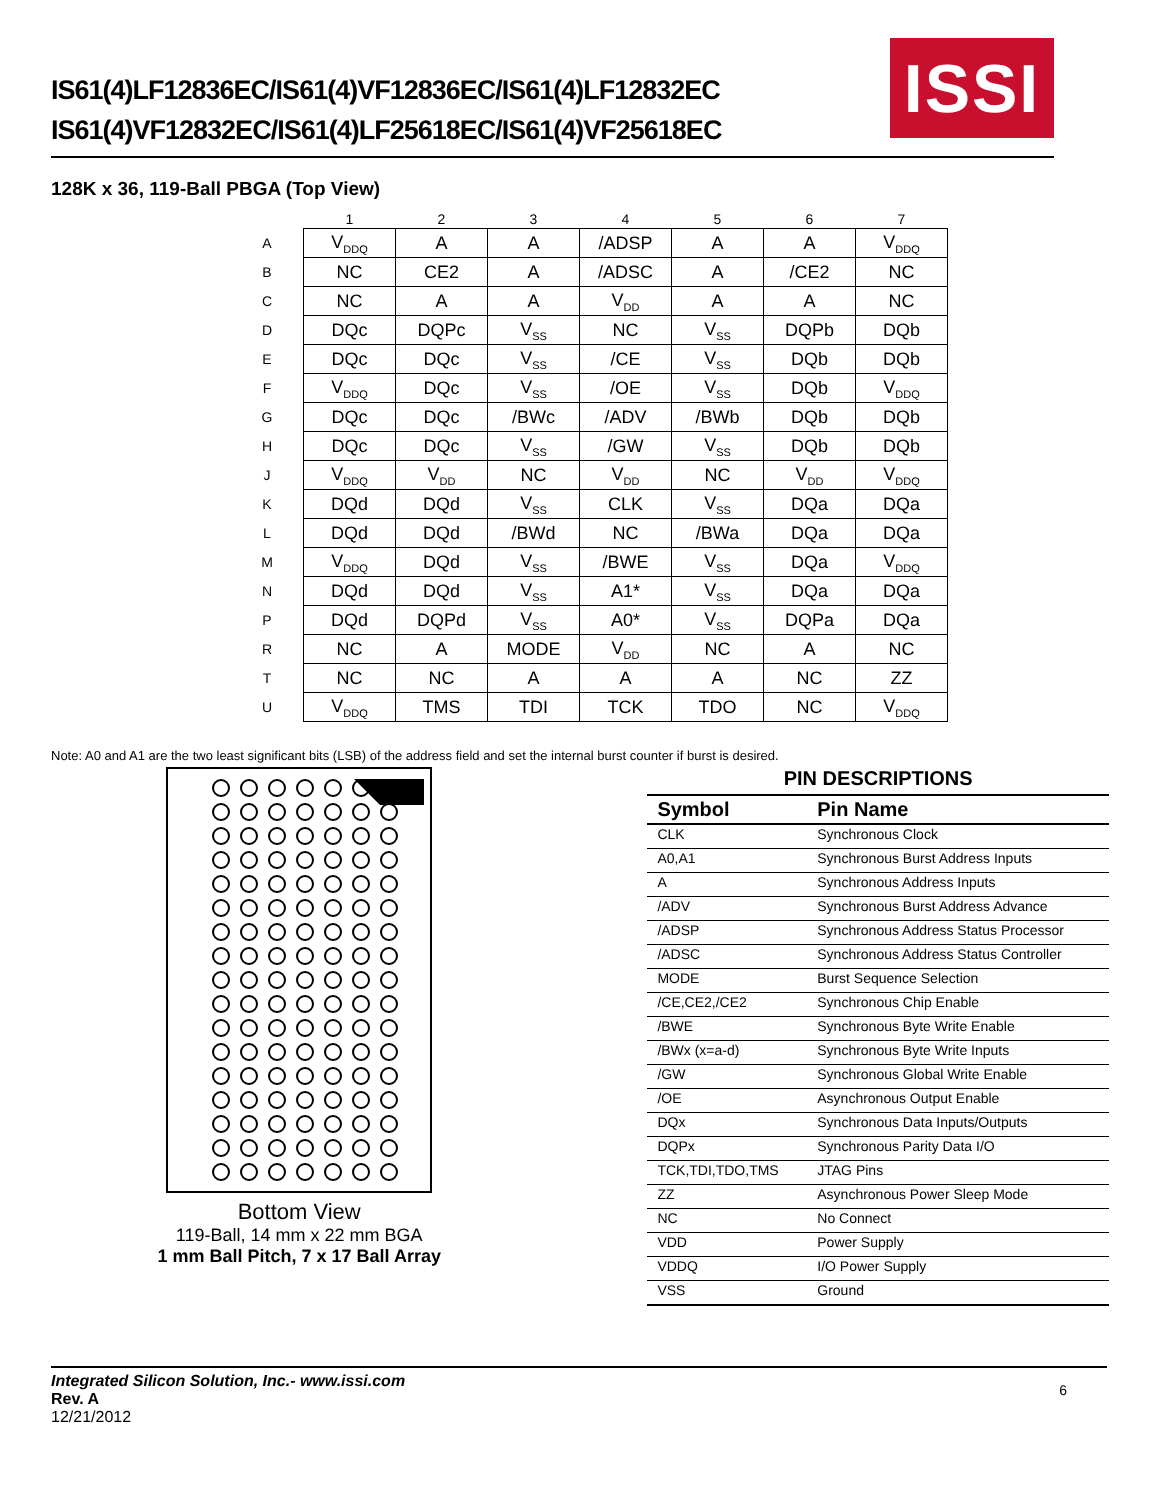IS61(4)LF12836EC/IS61(4)VF12836EC/IS61(4)LF12832EC
IS61(4)VF12832EC/IS61(4)LF25618EC/IS61(4)VF25618EC
ISSI
128K x 36, 119-Ball PBGA (Top View)
| | 1 | 2 | 3 | 4 | 5 | 6 | 7 |
| --- | --- | --- | --- | --- | --- | --- | --- |
| A | V<sub>DDQ</sub> | A | A | /ADSP | A | A | V<sub>DDQ</sub> |
| B | NC | CE2 | A | /ADSC | A | /CE2 | NC |
| C | NC | A | A | V<sub>DD</sub> | A | A | NC |
| D | DQc | DQPc | V<sub>SS</sub> | NC | V<sub>SS</sub> | DQPb | DQb |
| E | DQc | DQc | V<sub>SS</sub> | /CE | V<sub>SS</sub> | DQb | DQb |
| F | V<sub>DDQ</sub> | DQc | V<sub>SS</sub> | /OE | V<sub>SS</sub> | DQb | V<sub>DDQ</sub> |
| G | DQc | DQc | /BWc | /ADV | /BWb | DQb | DQb |
| H | DQc | DQc | V<sub>SS</sub> | /GW | V<sub>SS</sub> | DQb | DQb |
| J | V<sub>DDQ</sub> | V<sub>DD</sub> | NC | V<sub>DD</sub> | NC | V<sub>DD</sub> | V<sub>DDQ</sub> |
| K | DQd | DQd | V<sub>SS</sub> | CLK | V<sub>SS</sub> | DQa | DQa |
| L | DQd | DQd | /BWd | NC | /BWa | DQa | DQa |
| M | V<sub>DDQ</sub> | DQd | V<sub>SS</sub> | /BWE | V<sub>SS</sub> | DQa | V<sub>DDQ</sub> |
| N | DQd | DQd | V<sub>SS</sub> | A1* | V<sub>SS</sub> | DQa | DQa |
| P | DQd | DQPd | V<sub>SS</sub> | A0* | V<sub>SS</sub> | DQPa | DQa |
| R | NC | A | MODE | V<sub>DD</sub> | NC | A | NC |
| T | NC | NC | A | A | A | NC | ZZ |
| U | V<sub>DDQ</sub> | TMS | TDI | TCK | TDO | NC | V<sub>DDQ</sub> |
Note: A0 and A1 are the two least significant bits (LSB) of the address field and set the internal burst counter if burst is desired.
Bottom View
119-Ball, 14 mm x 22 mm BGA
1 mm Ball Pitch, 7 x 17 Ball Array
PIN DESCRIPTIONS
| Symbol | Pin Name |
| --- | --- |
| CLK | Synchronous Clock |
| A0,A1 | Synchronous Burst Address Inputs |
| A | Synchronous Address Inputs |
| /ADV | Synchronous Burst Address Advance |
| /ADSP | Synchronous Address Status Processor |
| /ADSC | Synchronous Address Status Controller |
| MODE | Burst Sequence Selection |
| /CE,CE2,/CE2 | Synchronous Chip Enable |
| /BWE | Synchronous Byte Write Enable |
| /BWx (x=a-d) | Synchronous Byte Write Inputs |
| /GW | Synchronous Global Write Enable |
| /OE | Asynchronous Output Enable |
| DQx | Synchronous Data Inputs/Outputs |
| DQPx | Synchronous Parity Data I/O |
| TCK,TDI,TDO,TMS | JTAG Pins |
| ZZ | Asynchronous Power Sleep Mode |
| NC | No Connect |
| VDD | Power Supply |
| VDDQ | I/O Power Supply |
| VSS | Ground |
Integrated Silicon Solution, Inc.- www.issi.com
Rev. A
12/21/2012
6